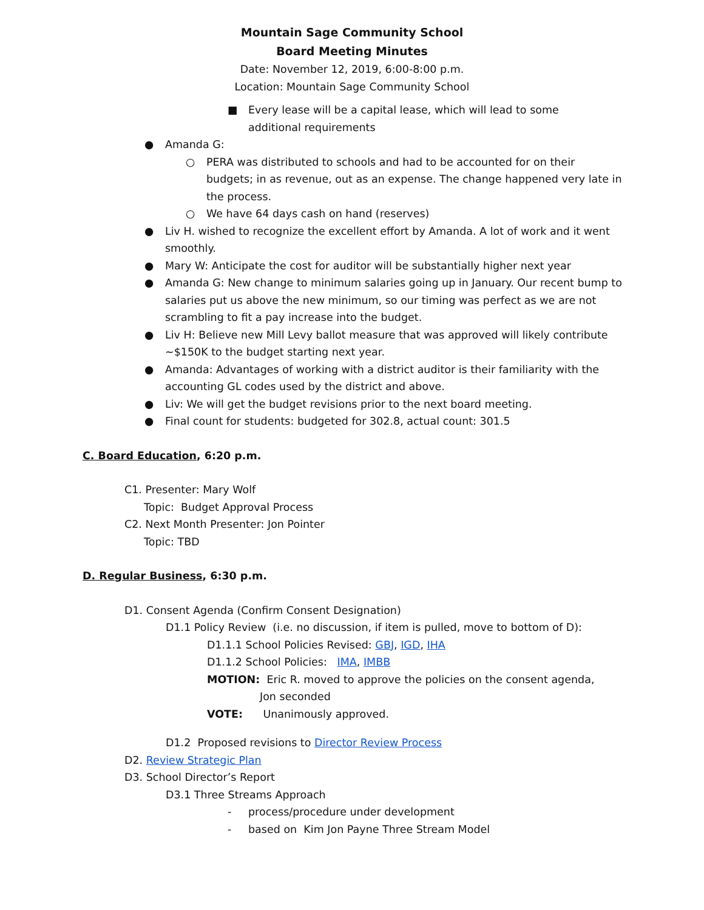Mountain Sage Community School
Board Meeting Minutes
Date: November 12, 2019, 6:00-8:00 p.m.
Location: Mountain Sage Community School
■ Every lease will be a capital lease, which will lead to some additional requirements
● Amanda G:
○ PERA was distributed to schools and had to be accounted for on their budgets; in as revenue, out as an expense. The change happened very late in the process.
○ We have 64 days cash on hand (reserves)
● Liv H. wished to recognize the excellent effort by Amanda. A lot of work and it went smoothly.
● Mary W: Anticipate the cost for auditor will be substantially higher next year
● Amanda G: New change to minimum salaries going up in January. Our recent bump to salaries put us above the new minimum, so our timing was perfect as we are not scrambling to fit a pay increase into the budget.
● Liv H: Believe new Mill Levy ballot measure that was approved will likely contribute ~$150K to the budget starting next year.
● Amanda: Advantages of working with a district auditor is their familiarity with the accounting GL codes used by the district and above.
● Liv: We will get the budget revisions prior to the next board meeting.
● Final count for students: budgeted for 302.8, actual count: 301.5
C. Board Education, 6:20 p.m.
C1. Presenter: Mary Wolf
Topic: Budget Approval Process
C2. Next Month Presenter: Jon Pointer
Topic: TBD
D. Regular Business, 6:30 p.m.
D1. Consent Agenda (Confirm Consent Designation)
D1.1 Policy Review (i.e. no discussion, if item is pulled, move to bottom of D):
D1.1.1 School Policies Revised: GBJ, IGD, IHA
D1.1.2 School Policies: IMA, IMBB
MOTION: Eric R. moved to approve the policies on the consent agenda,
Jon seconded
VOTE: Unanimously approved.
D1.2 Proposed revisions to Director Review Process
D2. Review Strategic Plan
D3. School Director’s Report
D3.1 Three Streams Approach
- process/procedure under development
- based on Kim Jon Payne Three Stream Model